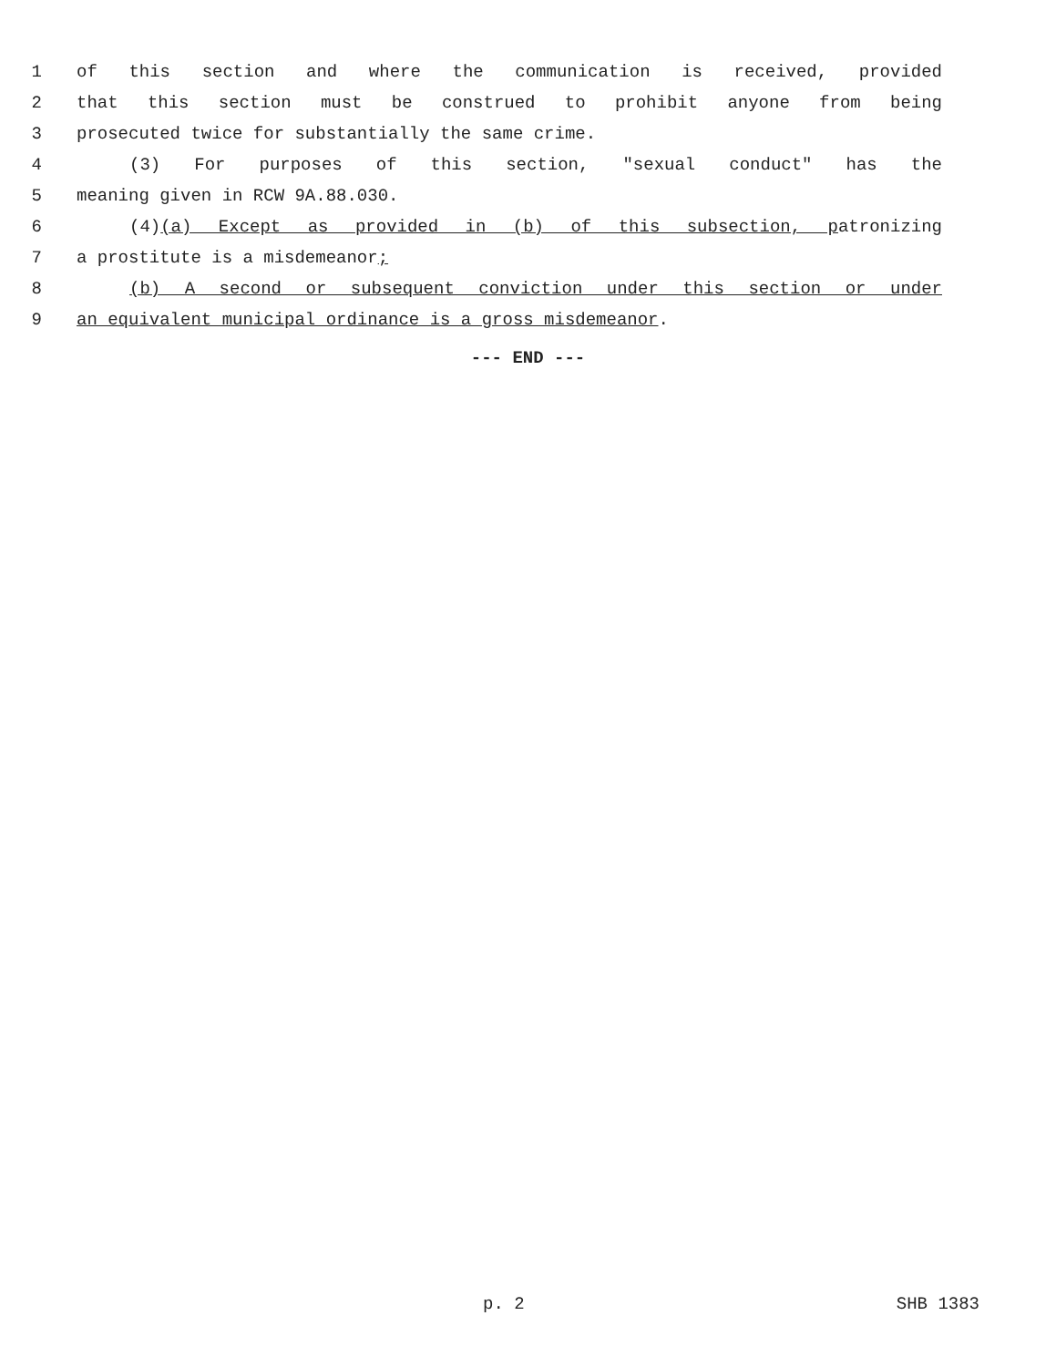1 of this section and where the communication is received, provided
2 that this section must be construed to prohibit anyone from being
3 prosecuted twice for substantially the same crime.
4 (3) For purposes of this section, "sexual conduct" has the
5 meaning given in RCW 9A.88.030.
6 (4)(a) Except as provided in (b) of this subsection, patronizing
7 a prostitute is a misdemeanor;
8 (b) A second or subsequent conviction under this section or under
9 an equivalent municipal ordinance is a gross misdemeanor.
--- END ---
p. 2 SHB 1383